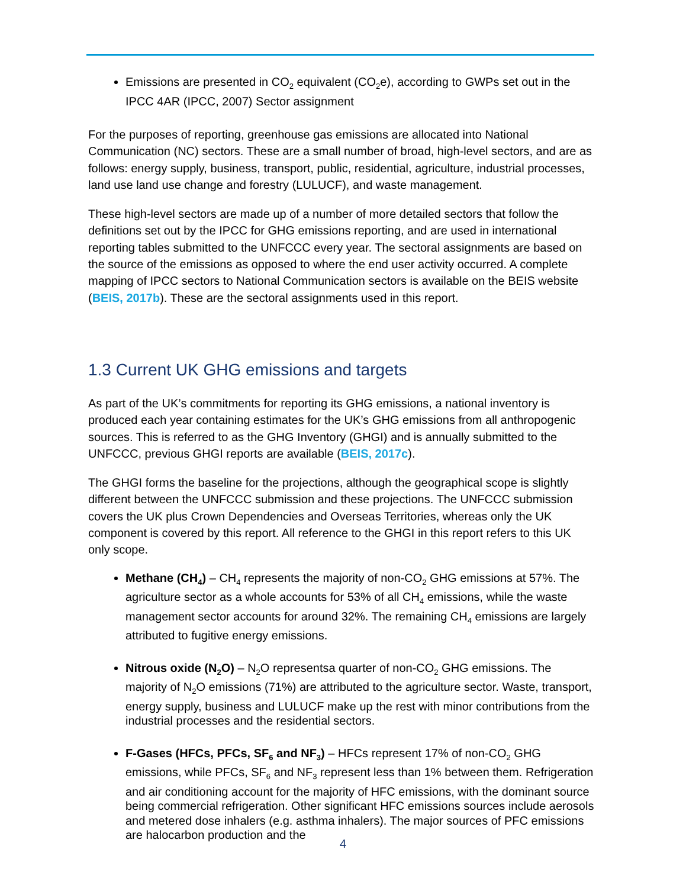Emissions are presented in CO<sub>2</sub> equivalent (CO<sub>2</sub>e), according to GWPs set out in the IPCC 4AR (IPCC, 2007) Sector assignment
For the purposes of reporting, greenhouse gas emissions are allocated into National Communication (NC) sectors. These are a small number of broad, high-level sectors, and are as follows: energy supply, business, transport, public, residential, agriculture, industrial processes, land use land use change and forestry (LULUCF), and waste management.
These high-level sectors are made up of a number of more detailed sectors that follow the definitions set out by the IPCC for GHG emissions reporting, and are used in international reporting tables submitted to the UNFCCC every year. The sectoral assignments are based on the source of the emissions as opposed to where the end user activity occurred. A complete mapping of IPCC sectors to National Communication sectors is available on the BEIS website (BEIS, 2017b). These are the sectoral assignments used in this report.
1.3 Current UK GHG emissions and targets
As part of the UK’s commitments for reporting its GHG emissions, a national inventory is produced each year containing estimates for the UK’s GHG emissions from all anthropogenic sources. This is referred to as the GHG Inventory (GHGI) and is annually submitted to the UNFCCC, previous GHGI reports are available (BEIS, 2017c).
The GHGI forms the baseline for the projections, although the geographical scope is slightly different between the UNFCCC submission and these projections. The UNFCCC submission covers the UK plus Crown Dependencies and Overseas Territories, whereas only the UK component is covered by this report. All reference to the GHGI in this report refers to this UK only scope.
Methane (CH<sub>4</sub>) – CH<sub>4</sub> represents the majority of non-CO<sub>2</sub> GHG emissions at 57%. The agriculture sector as a whole accounts for 53% of all CH<sub>4</sub> emissions, while the waste management sector accounts for around 32%. The remaining CH<sub>4</sub> emissions are largely attributed to fugitive energy emissions.
Nitrous oxide (N<sub>2</sub>O) – N<sub>2</sub>O representsa quarter of non-CO<sub>2</sub> GHG emissions. The majority of N<sub>2</sub>O emissions (71%) are attributed to the agriculture sector. Waste, transport, energy supply, business and LULUCF make up the rest with minor contributions from the industrial processes and the residential sectors.
F-Gases (HFCs, PFCs, SF<sub>6</sub> and NF<sub>3</sub>) – HFCs represent 17% of non-CO<sub>2</sub> GHG emissions, while PFCs, SF<sub>6</sub> and NF<sub>3</sub> represent less than 1% between them. Refrigeration and air conditioning account for the majority of HFC emissions, with the dominant source being commercial refrigeration. Other significant HFC emissions sources include aerosols and metered dose inhalers (e.g. asthma inhalers). The major sources of PFC emissions are halocarbon production and the
4